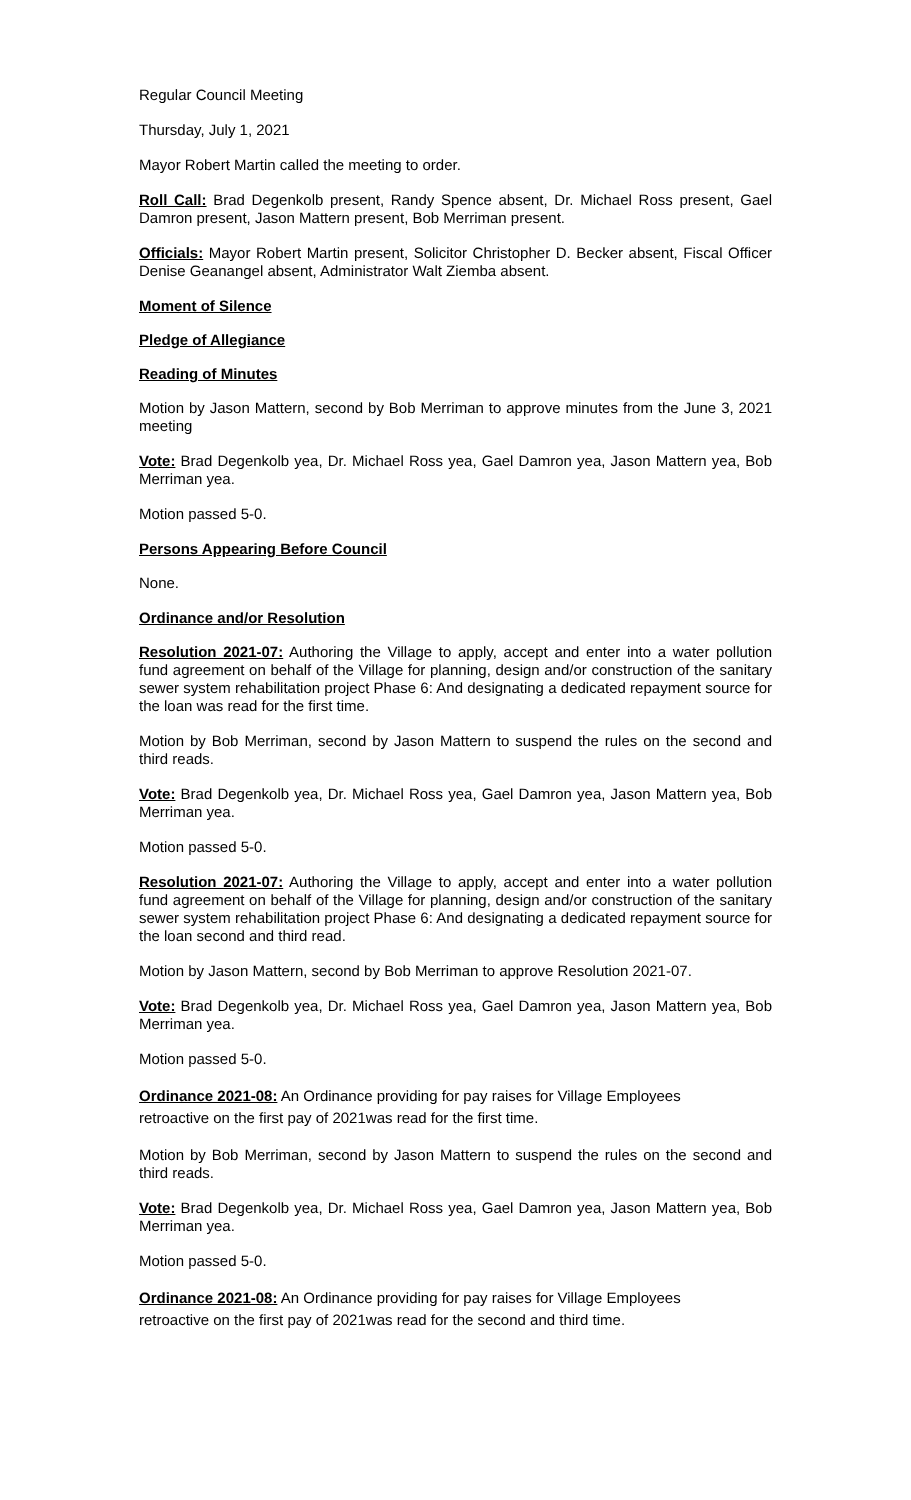Regular Council Meeting
Thursday, July 1, 2021
Mayor Robert Martin called the meeting to order.
Roll Call: Brad Degenkolb present, Randy Spence absent, Dr. Michael Ross present, Gael Damron present, Jason Mattern present, Bob Merriman present.
Officials: Mayor Robert Martin present, Solicitor Christopher D. Becker absent, Fiscal Officer Denise Geanangel absent, Administrator Walt Ziemba absent.
Moment of Silence
Pledge of Allegiance
Reading of Minutes
Motion by Jason Mattern, second by Bob Merriman to approve minutes from the June 3, 2021 meeting
Vote: Brad Degenkolb yea, Dr. Michael Ross yea, Gael Damron yea, Jason Mattern yea, Bob Merriman yea.
Motion passed 5-0.
Persons Appearing Before Council
None.
Ordinance and/or Resolution
Resolution 2021-07: Authoring the Village to apply, accept and enter into a water pollution fund agreement on behalf of the Village for planning, design and/or construction of the sanitary sewer system rehabilitation project Phase 6: And designating a dedicated repayment source for the loan was read for the first time.
Motion by Bob Merriman, second by Jason Mattern to suspend the rules on the second and third reads.
Vote: Brad Degenkolb yea, Dr. Michael Ross yea, Gael Damron yea, Jason Mattern yea, Bob Merriman yea.
Motion passed 5-0.
Resolution 2021-07: Authoring the Village to apply, accept and enter into a water pollution fund agreement on behalf of the Village for planning, design and/or construction of the sanitary sewer system rehabilitation project Phase 6: And designating a dedicated repayment source for the loan second and third read.
Motion by Jason Mattern, second by Bob Merriman to approve Resolution 2021-07.
Vote: Brad Degenkolb yea, Dr. Michael Ross yea, Gael Damron yea, Jason Mattern yea, Bob Merriman yea.
Motion passed 5-0.
Ordinance 2021-08: An Ordinance providing for pay raises for Village Employees
retroactive on the first pay of 2021was read for the first time.
Motion by Bob Merriman, second by Jason Mattern to suspend the rules on the second and third reads.
Vote: Brad Degenkolb yea, Dr. Michael Ross yea, Gael Damron yea, Jason Mattern yea, Bob Merriman yea.
Motion passed 5-0.
Ordinance 2021-08: An Ordinance providing for pay raises for Village Employees
retroactive on the first pay of 2021was read for the second and third time.